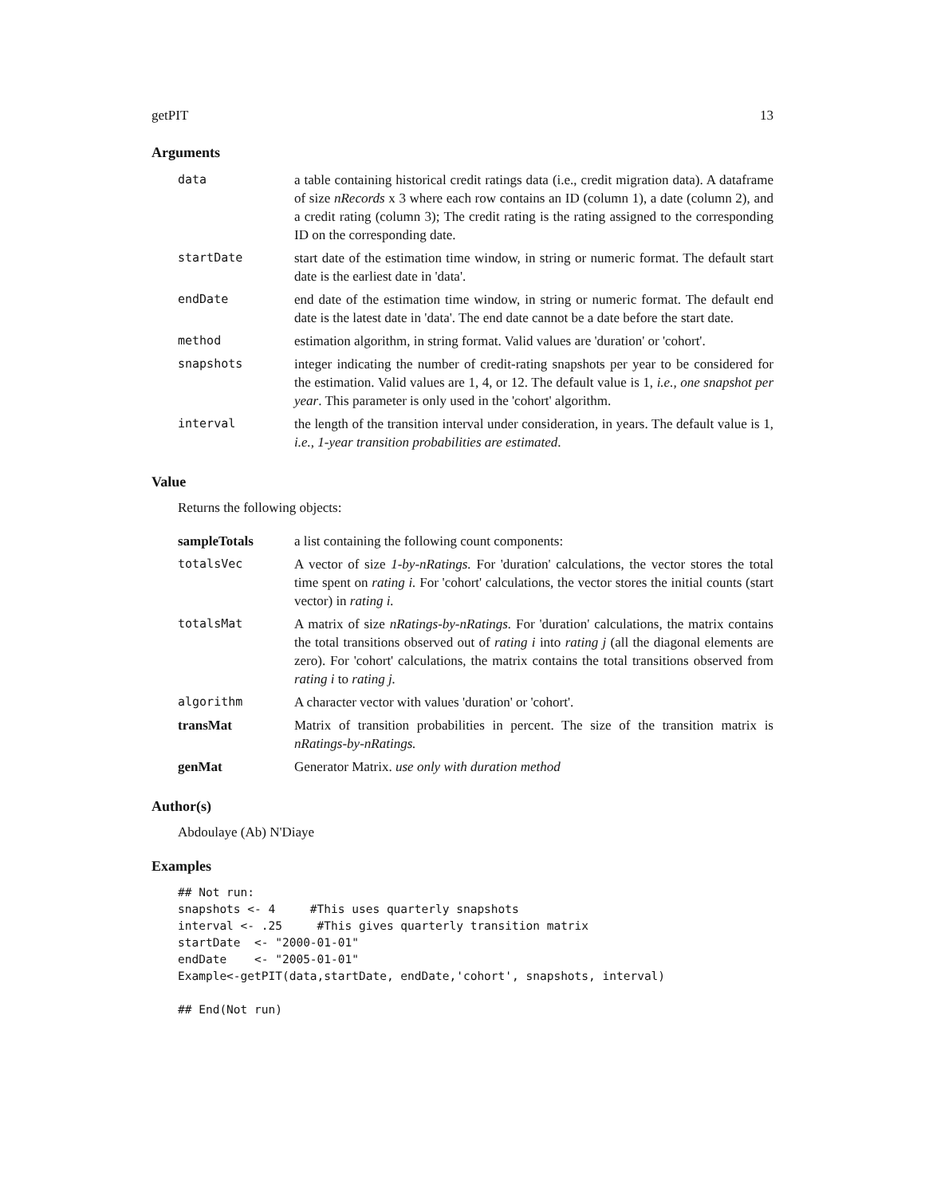getPIT 13
Arguments
| data | a table containing historical credit ratings data (i.e., credit migration data). A dataframe of size nRecords x 3 where each row contains an ID (column 1), a date (column 2), and a credit rating (column 3); The credit rating is the rating assigned to the corresponding ID on the corresponding date. |
| startDate | start date of the estimation time window, in string or numeric format. The default start date is the earliest date in 'data'. |
| endDate | end date of the estimation time window, in string or numeric format. The default end date is the latest date in 'data'. The end date cannot be a date before the start date. |
| method | estimation algorithm, in string format. Valid values are 'duration' or 'cohort'. |
| snapshots | integer indicating the number of credit-rating snapshots per year to be considered for the estimation. Valid values are 1, 4, or 12. The default value is 1, i.e., one snapshot per year . This parameter is only used in the 'cohort' algorithm. |
| interval | the length of the transition interval under consideration, in years. The default value is 1, i.e., 1-year transition probabilities are estimated . |
Value
Returns the following objects:
| sampleTotals | a list containing the following count components: |
| totalsVec | A vector of size 1-by-nRatings. For 'duration' calculations, the vector stores the total time spent on rating i. For 'cohort' calculations, the vector stores the initial counts (start vector) in rating i. |
| totalsMat | A matrix of size nRatings-by-nRatings. For 'duration' calculations, the matrix contains the total transitions observed out of rating i into rating j (all the diagonal elements are zero). For 'cohort' calculations, the matrix contains the total transitions observed from rating i to rating j. |
| algorithm | A character vector with values 'duration' or 'cohort'. |
| transMat | Matrix of transition probabilities in percent. The size of the transition matrix is nRatings-by-nRatings. |
| genMat | Generator Matrix. use only with duration method |
Author(s)
Abdoulaye (Ab) N'Diaye
Examples
## Not run:
snapshots <- 4     #This uses quarterly snapshots
interval <- .25     #This gives quarterly transition matrix
startDate  <- "2000-01-01"
endDate    <- "2005-01-01"
Example<-getPIT(data,startDate, endDate,'cohort', snapshots, interval)

## End(Not run)